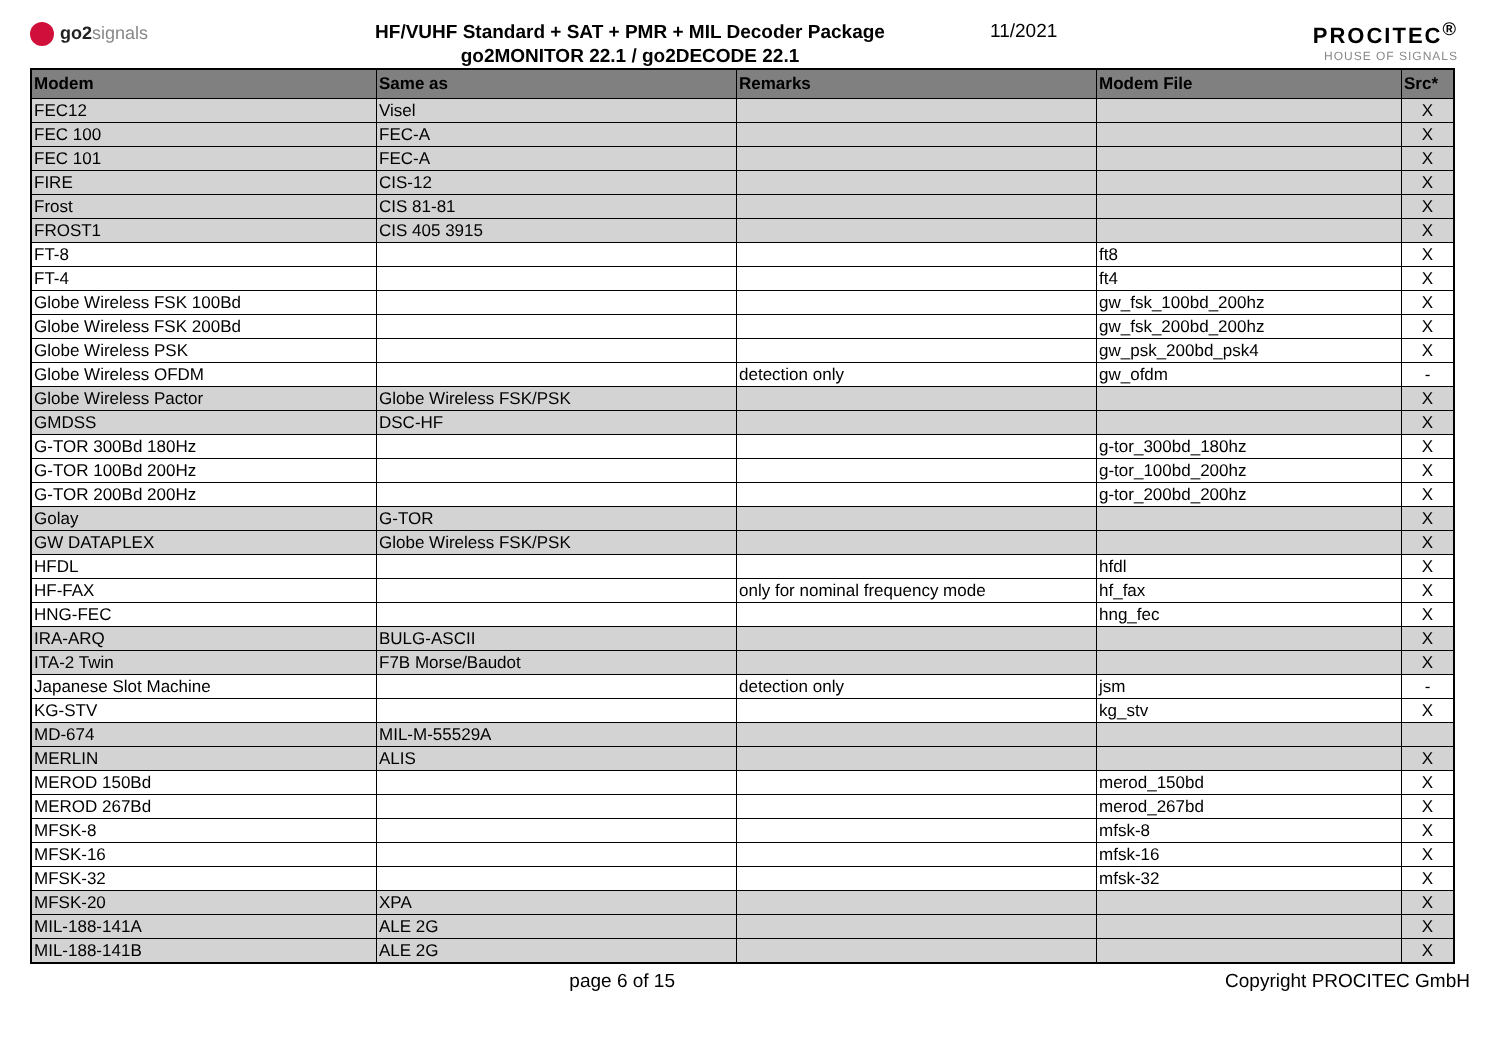go2 signals
HF/VUHF Standard + SAT + PMR + MIL Decoder Package
go2MONITOR 22.1 / go2DECODE 22.1
11/2021
PROCITEC<sup>®</sup>
HOUSE OF SIGNALS
| Modem | Same as | Remarks | Modem File | Src* |
| --- | --- | --- | --- | --- |
| FEC12 | Visel | | | X |
| FEC 100 | FEC-A | | | X |
| FEC 101 | FEC-A | | | X |
| FIRE | CIS-12 | | | X |
| Frost | CIS 81-81 | | | X |
| FROST1 | CIS 405 3915 | | | X |
| FT-8 | | | ft8 | X |
| FT-4 | | | ft4 | X |
| Globe Wireless FSK 100Bd | | | gw_fsk_100bd_200hz | X |
| Globe Wireless FSK 200Bd | | | gw_fsk_200bd_200hz | X |
| Globe Wireless PSK | | | gw_psk_200bd_psk4 | X |
| Globe Wireless OFDM | | detection only | gw_ofdm | - |
| Globe Wireless Pactor | Globe Wireless FSK/PSK | | | X |
| GMDSS | DSC-HF | | | X |
| G-TOR 300Bd 180Hz | | | g-tor_300bd_180hz | X |
| G-TOR 100Bd 200Hz | | | g-tor_100bd_200hz | X |
| G-TOR 200Bd 200Hz | | | g-tor_200bd_200hz | X |
| Golay | G-TOR | | | X |
| GW DATAPLEX | Globe Wireless FSK/PSK | | | X |
| HFDL | | | hfdl | X |
| HF-FAX | | only for nominal frequency mode | hf_fax | X |
| HNG-FEC | | | hng_fec | X |
| IRA-ARQ | BULG-ASCII | | | X |
| ITA-2 Twin | F7B Morse/Baudot | | | X |
| Japanese Slot Machine | | detection only | jsm | - |
| KG-STV | | | kg_stv | X |
| MD-674 | MIL-M-55529A | | | |
| MERLIN | ALIS | | | X |
| MEROD 150Bd | | | merod_150bd | X |
| MEROD 267Bd | | | merod_267bd | X |
| MFSK-8 | | | mfsk-8 | X |
| MFSK-16 | | | mfsk-16 | X |
| MFSK-32 | | | mfsk-32 | X |
| MFSK-20 | XPA | | | X |
| MIL-188-141A | ALE 2G | | | X |
| MIL-188-141B | ALE 2G | | | X |
page 6 of 15 Copyright PROCITEC GmbH